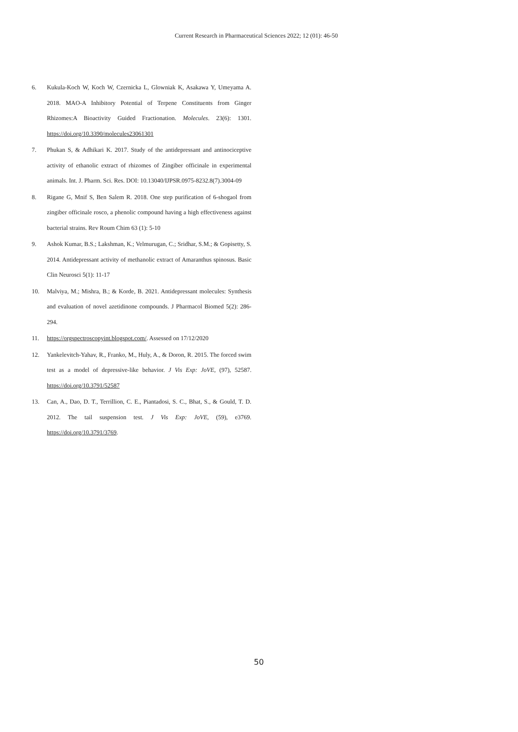Current Research in Pharmaceutical Sciences 2022; 12 (01): 46-50
6. Kukula-Koch W, Koch W, Czernicka L, Glowniak K, Asakawa Y, Umeyama A. 2018. MAO-A Inhibitory Potential of Terpene Constituents from Ginger Rhizomes:A Bioactivity Guided Fractionation. Molecules. 23(6): 1301. https://doi.org/10.3390/molecules23061301
7. Phukan S, & Adhikari K. 2017. Study of the antidepressant and antinociceptive activity of ethanolic extract of rhizomes of Zingiber officinale in experimental animals. Int. J. Pharm. Sci. Res. DOI: 10.13040/IJPSR.0975-8232.8(7).3004-09
8. Rigane G, Mnif S, Ben Salem R. 2018. One step purification of 6-shogaol from zingiber officinale rosco, a phenolic compound having a high effectiveness against bacterial strains. Rev Roum Chim 63 (1): 5-10
9. Ashok Kumar, B.S.; Lakshman, K.; Velmurugan, C.; Sridhar, S.M.; & Gopisetty, S. 2014. Antidepressant activity of methanolic extract of Amaranthus spinosus. Basic Clin Neurosci 5(1): 11-17
10. Malviya, M.; Mishra, B.; & Korde, B. 2021. Antidepressant molecules: Synthesis and evaluation of novel azetidinone compounds. J Pharmacol Biomed 5(2): 286-294.
11. https://orgspectroscopyint.blogspot.com/. Assessed on 17/12/2020
12. Yankelevitch-Yahav, R., Franko, M., Huly, A., & Doron, R. 2015. The forced swim test as a model of depressive-like behavior. J Vis Exp: JoVE, (97), 52587. https://doi.org/10.3791/52587
13. Can, A., Dao, D. T., Terrillion, C. E., Piantadosi, S. C., Bhat, S., & Gould, T. D. 2012. The tail suspension test. J Vis Exp: JoVE, (59), e3769. https://doi.org/10.3791/3769.
50